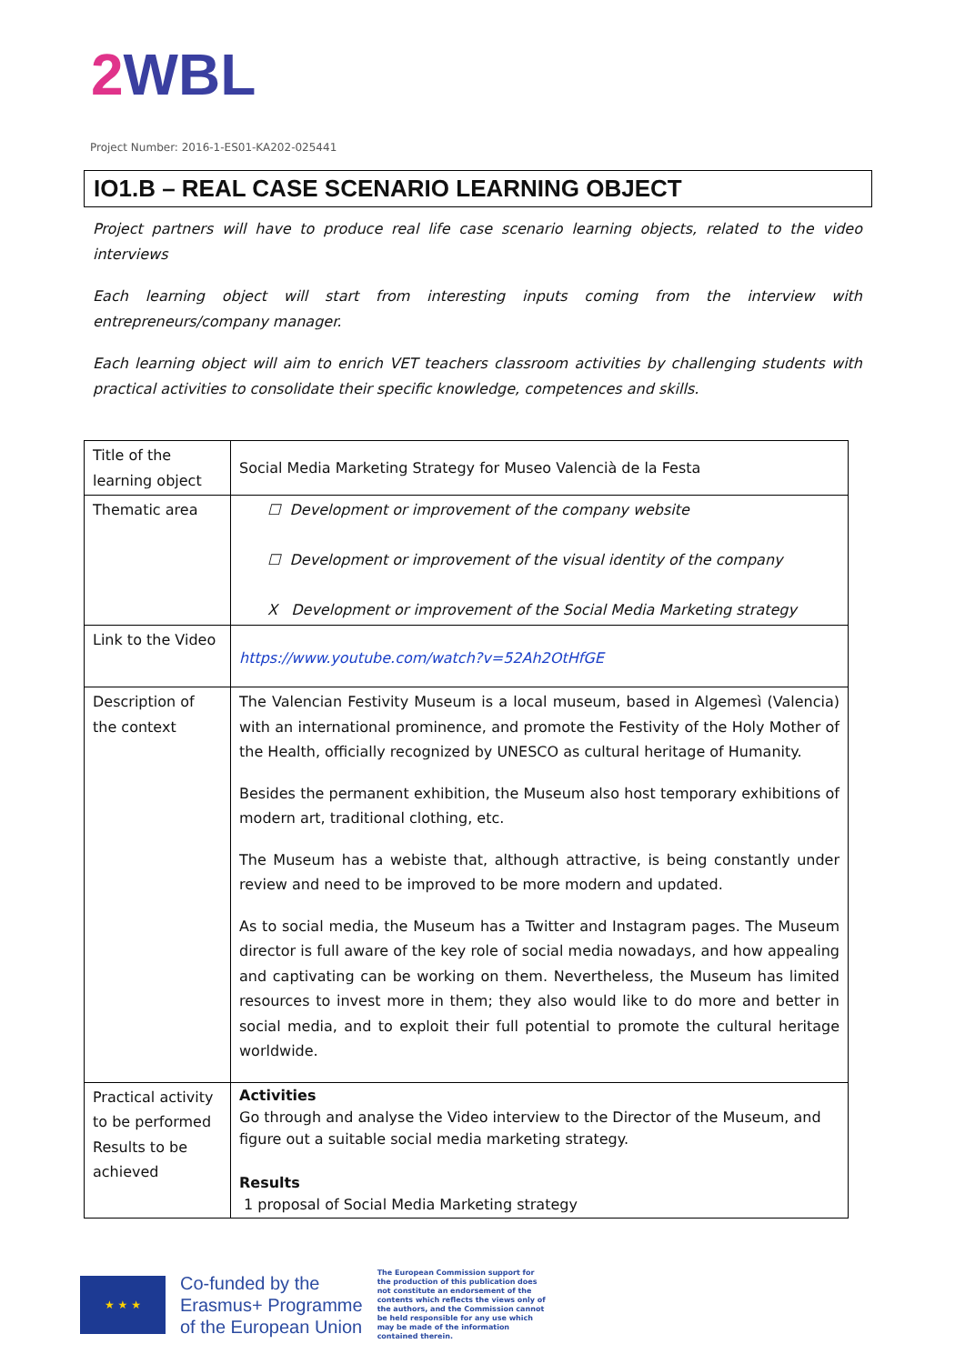2 WBL
Project Number: 2016-1-ES01-KA202-025441
IO1.B – REAL CASE SCENARIO LEARNING OBJECT
Project partners will have to produce real life case scenario learning objects, related to the video interviews
Each learning object will start from interesting inputs coming from the interview with entrepreneurs/company manager.
Each learning object will aim to enrich VET teachers classroom activities by challenging students with practical activities to consolidate their specific knowledge, competences and skills.
| Title of the learning object | Social Media Marketing Strategy for Museo Valencià de la Festa |
| Thematic area | ☐ Development or improvement of the company website ☐ Development or improvement of the visual identity of the company X Development or improvement of the Social Media Marketing strategy |
| Link to the Video | https://www.youtube.com/watch?v=52Ah2OtHfGE |
| Description of the context | The Valencian Festivity Museum is a local museum, based in Algemesì (Valencia) with an international prominence, and promote the Festivity of the Holy Mother of the Health, officially recognized by UNESCO as cultural heritage of Humanity. Besides the permanent exhibition, the Museum also host temporary exhibitions of modern art, traditional clothing, etc. The Museum has a webiste that, although attractive, is being constantly under review and need to be improved to be more modern and updated. As to social media, the Museum has a Twitter and Instagram pages. The Museum director is full aware of the key role of social media nowadays, and how appealing and captivating can be working on them. Nevertheless, the Museum has limited resources to invest more in them; they also would like to do more and better in social media, and to exploit their full potential to promote the cultural heritage worldwide. |
| Practical activity to be performed Results to be achieved | Activities Go through and analyse the Video interview to the Director of the Museum, and figure out a suitable social media marketing strategy. Results 1 proposal of Social Media Marketing strategy |
★ ★ ★
Co-funded by the
Erasmus+ Programme
of the European Union
The European Commission support for the production of this publication does not constitute an endorsement of the contents which reflects the views only of the authors, and the Commission cannot be held responsible for any use which may be made of the information contained therein.